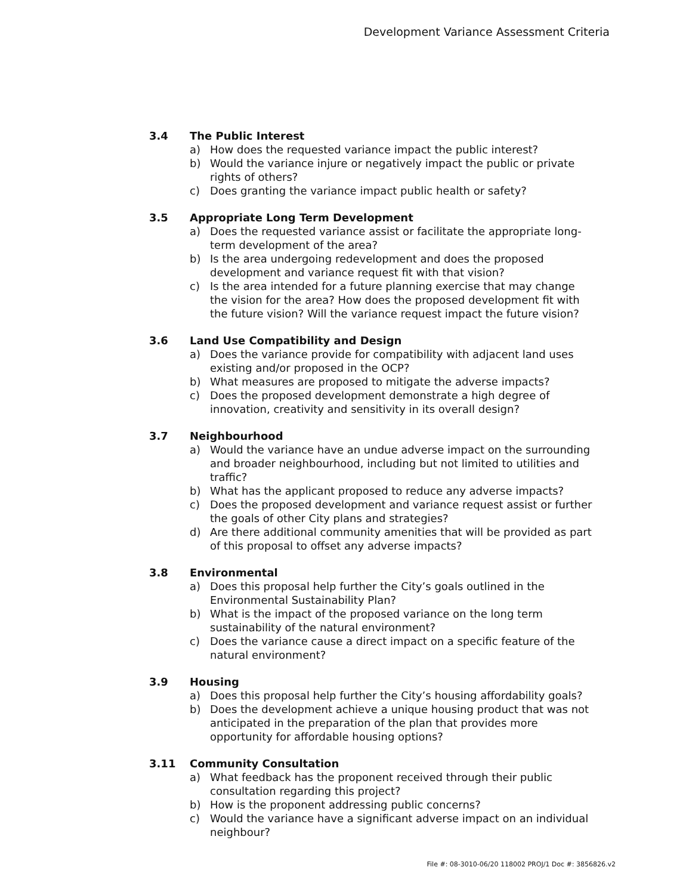Development Variance Assessment Criteria
3.4 The Public Interest
a) How does the requested variance impact the public interest?
b) Would the variance injure or negatively impact the public or private rights of others?
c) Does granting the variance impact public health or safety?
3.5 Appropriate Long Term Development
a) Does the requested variance assist or facilitate the appropriate long-term development of the area?
b) Is the area undergoing redevelopment and does the proposed development and variance request fit with that vision?
c) Is the area intended for a future planning exercise that may change the vision for the area? How does the proposed development fit with the future vision? Will the variance request impact the future vision?
3.6 Land Use Compatibility and Design
a) Does the variance provide for compatibility with adjacent land uses existing and/or proposed in the OCP?
b) What measures are proposed to mitigate the adverse impacts?
c) Does the proposed development demonstrate a high degree of innovation, creativity and sensitivity in its overall design?
3.7 Neighbourhood
a) Would the variance have an undue adverse impact on the surrounding and broader neighbourhood, including but not limited to utilities and traffic?
b) What has the applicant proposed to reduce any adverse impacts?
c) Does the proposed development and variance request assist or further the goals of other City plans and strategies?
d) Are there additional community amenities that will be provided as part of this proposal to offset any adverse impacts?
3.8 Environmental
a) Does this proposal help further the City’s goals outlined in the Environmental Sustainability Plan?
b) What is the impact of the proposed variance on the long term sustainability of the natural environment?
c) Does the variance cause a direct impact on a specific feature of the natural environment?
3.9 Housing
a) Does this proposal help further the City’s housing affordability goals?
b) Does the development achieve a unique housing product that was not anticipated in the preparation of the plan that provides more opportunity for affordable housing options?
3.11 Community Consultation
a) What feedback has the proponent received through their public consultation regarding this project?
b) How is the proponent addressing public concerns?
c) Would the variance have a significant adverse impact on an individual neighbour?
File #: 08-3010-06/20 118002 PROJ/1 Doc #: 3856826.v2